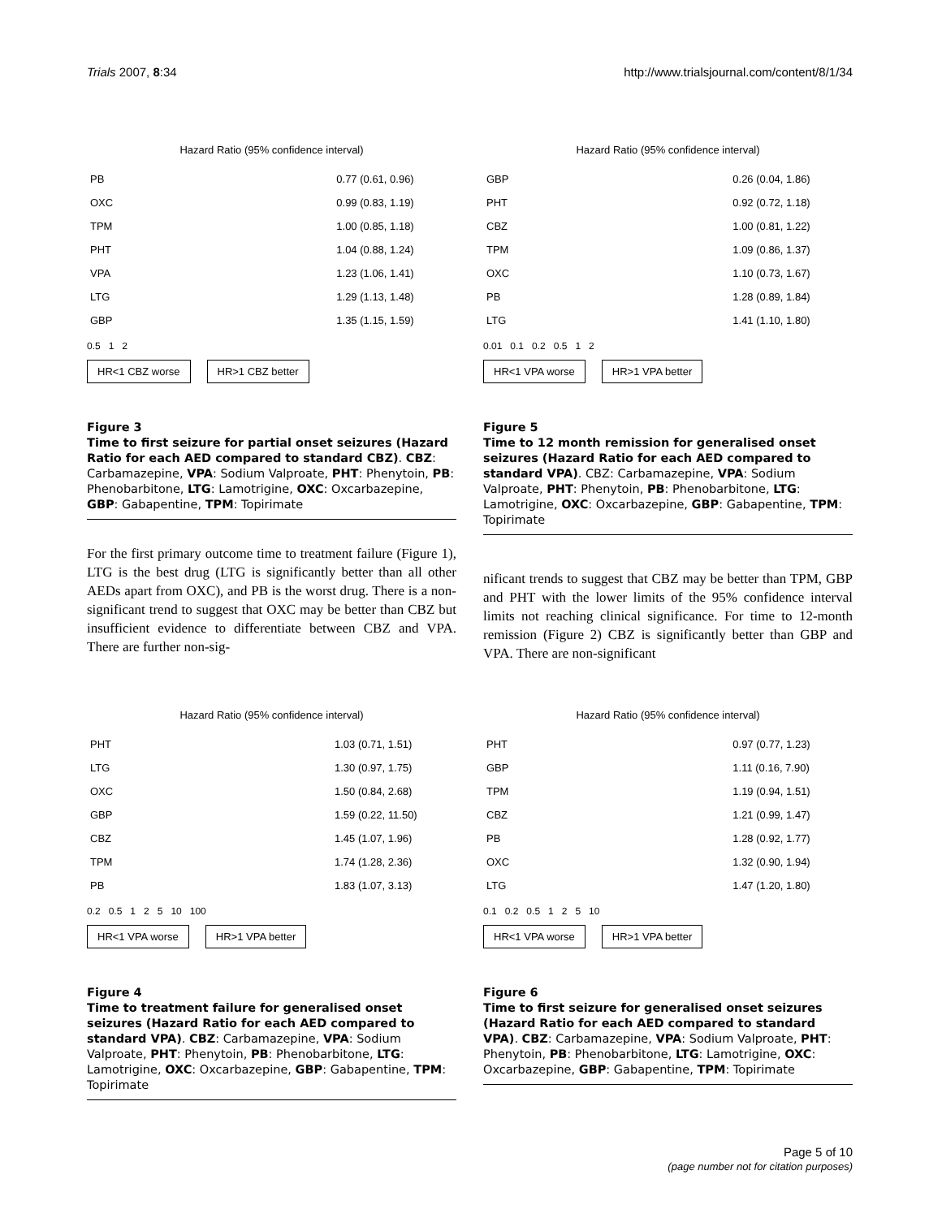Trials 2007, 8:34 http://www.trialsjournal.com/content/8/1/34
Hazard Ratio (95% confidence interval)
| PB | | 0.77 (0.61, 0.96) |
| OXC | | 0.99 (0.83, 1.19) |
| TPM | | 1.00 (0.85, 1.18) |
| PHT | | 1.04 (0.88, 1.24) |
| VPA | | 1.23 (1.06, 1.41) |
| LTG | | 1.29 (1.13, 1.48) |
| GBP | | 1.35 (1.15, 1.59) |
0.5 1 2
HR<1 CBZ worse HR>1 CBZ better
Figure 3
Time to first seizure for partial onset seizures (Hazard Ratio for each AED compared to standard CBZ). CBZ: Carbamazepine, VPA: Sodium Valproate, PHT: Phenytoin, PB: Phenobarbitone, LTG: Lamotrigine, OXC: Oxcarbazepine, GBP: Gabapentine, TPM: Topirimate
For the first primary outcome time to treatment failure (Figure 1), LTG is the best drug (LTG is significantly better than all other AEDs apart from OXC), and PB is the worst drug. There is a non-significant trend to suggest that OXC may be better than CBZ but insufficient evidence to differentiate between CBZ and VPA. There are further non-sig-
Hazard Ratio (95% confidence interval)
| GBP | | 0.26 (0.04, 1.86) |
| PHT | | 0.92 (0.72, 1.18) |
| CBZ | | 1.00 (0.81, 1.22) |
| TPM | | 1.09 (0.86, 1.37) |
| OXC | | 1.10 (0.73, 1.67) |
| PB | | 1.28 (0.89, 1.84) |
| LTG | | 1.41 (1.10, 1.80) |
0.01 0.1 0.2 0.5 1 2
HR<1 VPA worse HR>1 VPA better
Figure 5
Time to 12 month remission for generalised onset seizures (Hazard Ratio for each AED compared to standard VPA). CBZ: Carbamazepine, VPA: Sodium Valproate, PHT: Phenytoin, PB: Phenobarbitone, LTG: Lamotrigine, OXC: Oxcarbazepine, GBP: Gabapentine, TPM: Topirimate
nificant trends to suggest that CBZ may be better than TPM, GBP and PHT with the lower limits of the 95% confidence interval limits not reaching clinical significance. For time to 12-month remission (Figure 2) CBZ is significantly better than GBP and VPA. There are non-significant
Hazard Ratio (95% confidence interval)
| PHT | | 1.03 (0.71, 1.51) |
| LTG | | 1.30 (0.97, 1.75) |
| OXC | | 1.50 (0.84, 2.68) |
| GBP | | 1.59 (0.22, 11.50) |
| CBZ | | 1.45 (1.07, 1.96) |
| TPM | | 1.74 (1.28, 2.36) |
| PB | | 1.83 (1.07, 3.13) |
0.2 0.5 1 2 5 10 100
HR<1 VPA worse HR>1 VPA better
Figure 4
Time to treatment failure for generalised onset seizures (Hazard Ratio for each AED compared to standard VPA). CBZ: Carbamazepine, VPA: Sodium Valproate, PHT: Phenytoin, PB: Phenobarbitone, LTG: Lamotrigine, OXC: Oxcarbazepine, GBP: Gabapentine, TPM: Topirimate
Hazard Ratio (95% confidence interval)
| PHT | | 0.97 (0.77, 1.23) |
| GBP | | 1.11 (0.16, 7.90) |
| TPM | | 1.19 (0.94, 1.51) |
| CBZ | | 1.21 (0.99, 1.47) |
| PB | | 1.28 (0.92, 1.77) |
| OXC | | 1.32 (0.90, 1.94) |
| LTG | | 1.47 (1.20, 1.80) |
0.1 0.2 0.5 1 2 5 10
HR<1 VPA worse HR>1 VPA better
Figure 6
Time to first seizure for generalised onset seizures (Hazard Ratio for each AED compared to standard VPA). CBZ: Carbamazepine, VPA: Sodium Valproate, PHT: Phenytoin, PB: Phenobarbitone, LTG: Lamotrigine, OXC: Oxcarbazepine, GBP: Gabapentine, TPM: Topirimate
Page 5 of 10
(page number not for citation purposes)